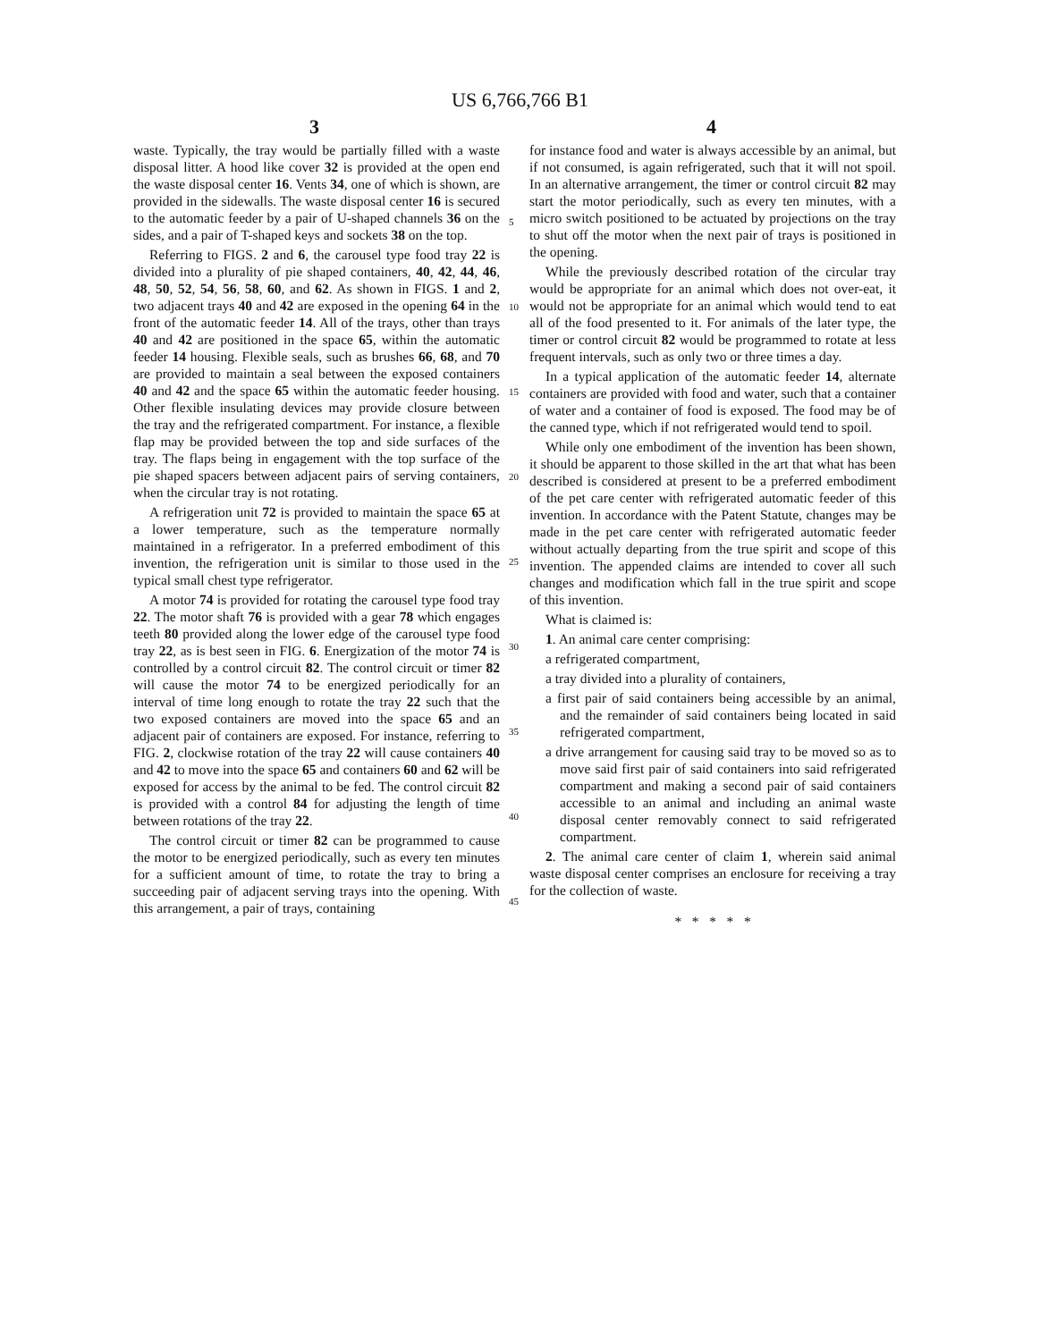US 6,766,766 B1
3 4
waste. Typically, the tray would be partially filled with a waste disposal litter. A hood like cover 32 is provided at the open end the waste disposal center 16. Vents 34, one of which is shown, are provided in the sidewalls. The waste disposal center 16 is secured to the automatic feeder by a pair of U-shaped channels 36 on the sides, and a pair of T-shaped keys and sockets 38 on the top.
Referring to FIGS. 2 and 6, the carousel type food tray 22 is divided into a plurality of pie shaped containers, 40, 42, 44, 46, 48, 50, 52, 54, 56, 58, 60, and 62. As shown in FIGS. 1 and 2, two adjacent trays 40 and 42 are exposed in the opening 64 in the front of the automatic feeder 14. All of the trays, other than trays 40 and 42 are positioned in the space 65, within the automatic feeder 14 housing. Flexible seals, such as brushes 66, 68, and 70 are provided to maintain a seal between the exposed containers 40 and 42 and the space 65 within the automatic feeder housing. Other flexible insulating devices may provide closure between the tray and the refrigerated compartment. For instance, a flexible flap may be provided between the top and side surfaces of the tray. The flaps being in engagement with the top surface of the pie shaped spacers between adjacent pairs of serving containers, when the circular tray is not rotating.
A refrigeration unit 72 is provided to maintain the space 65 at a lower temperature, such as the temperature normally maintained in a refrigerator. In a preferred embodiment of this invention, the refrigeration unit is similar to those used in the typical small chest type refrigerator.
A motor 74 is provided for rotating the carousel type food tray 22. The motor shaft 76 is provided with a gear 78 which engages teeth 80 provided along the lower edge of the carousel type food tray 22, as is best seen in FIG. 6. Energization of the motor 74 is controlled by a control circuit 82. The control circuit or timer 82 will cause the motor 74 to be energized periodically for an interval of time long enough to rotate the tray 22 such that the two exposed containers are moved into the space 65 and an adjacent pair of containers are exposed. For instance, referring to FIG. 2, clockwise rotation of the tray 22 will cause containers 40 and 42 to move into the space 65 and containers 60 and 62 will be exposed for access by the animal to be fed. The control circuit 82 is provided with a control 84 for adjusting the length of time between rotations of the tray 22.
The control circuit or timer 82 can be programmed to cause the motor to be energized periodically, such as every ten minutes for a sufficient amount of time, to rotate the tray to bring a succeeding pair of adjacent serving trays into the opening. With this arrangement, a pair of trays, containing
5
10
15
20
25
30
35
40
45
for instance food and water is always accessible by an animal, but if not consumed, is again refrigerated, such that it will not spoil. In an alternative arrangement, the timer or control circuit 82 may start the motor periodically, such as every ten minutes, with a micro switch positioned to be actuated by projections on the tray to shut off the motor when the next pair of trays is positioned in the opening.
While the previously described rotation of the circular tray would be appropriate for an animal which does not over-eat, it would not be appropriate for an animal which would tend to eat all of the food presented to it. For animals of the later type, the timer or control circuit 82 would be programmed to rotate at less frequent intervals, such as only two or three times a day.
In a typical application of the automatic feeder 14, alternate containers are provided with food and water, such that a container of water and a container of food is exposed. The food may be of the canned type, which if not refrigerated would tend to spoil.
While only one embodiment of the invention has been shown, it should be apparent to those skilled in the art that what has been described is considered at present to be a preferred embodiment of the pet care center with refrigerated automatic feeder of this invention. In accordance with the Patent Statute, changes may be made in the pet care center with refrigerated automatic feeder without actually departing from the true spirit and scope of this invention. The appended claims are intended to cover all such changes and modification which fall in the true spirit and scope of this invention.
What is claimed is:
1. An animal care center comprising:
a refrigerated compartment,
a tray divided into a plurality of containers,
a first pair of said containers being accessible by an animal, and the remainder of said containers being located in said refrigerated compartment,
a drive arrangement for causing said tray to be moved so as to move said first pair of said containers into said refrigerated compartment and making a second pair of said containers accessible to an animal and including an animal waste disposal center removably connect to said refrigerated compartment.
2. The animal care center of claim 1, wherein said animal waste disposal center comprises an enclosure for receiving a tray for the collection of waste.
* * * * *